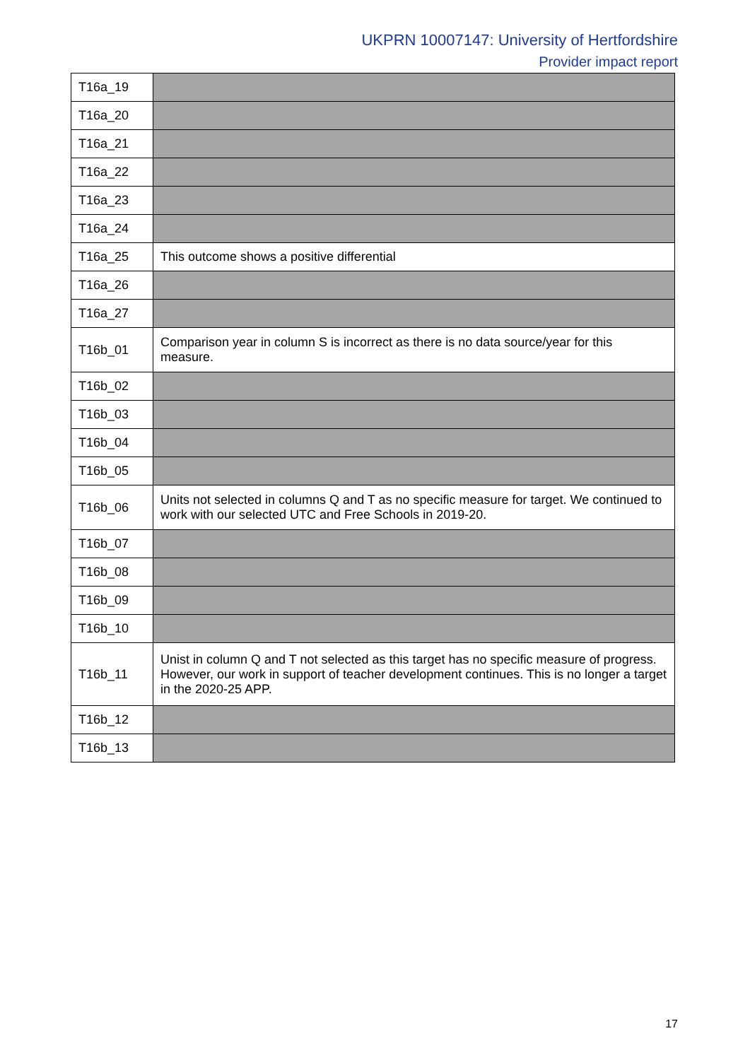UKPRN 10007147: University of Hertfordshire
Provider impact report
| T16a_19 | |
| T16a_20 | |
| T16a_21 | |
| T16a_22 | |
| T16a_23 | |
| T16a_24 | |
| T16a_25 | This outcome shows a positive differential |
| T16a_26 | |
| T16a_27 | |
| T16b_01 | Comparison year in column S is incorrect as there is no data source/year for this measure. |
| T16b_02 | |
| T16b_03 | |
| T16b_04 | |
| T16b_05 | |
| T16b_06 | Units not selected in columns Q and T as no specific measure for target. We continued to work with our selected UTC and Free Schools in 2019-20. |
| T16b_07 | |
| T16b_08 | |
| T16b_09 | |
| T16b_10 | |
| T16b_11 | Unist in column Q and T not selected as this target has no specific measure of progress. However, our work in support of teacher development continues. This is no longer a target in the 2020-25 APP. |
| T16b_12 | |
| T16b_13 | |
17